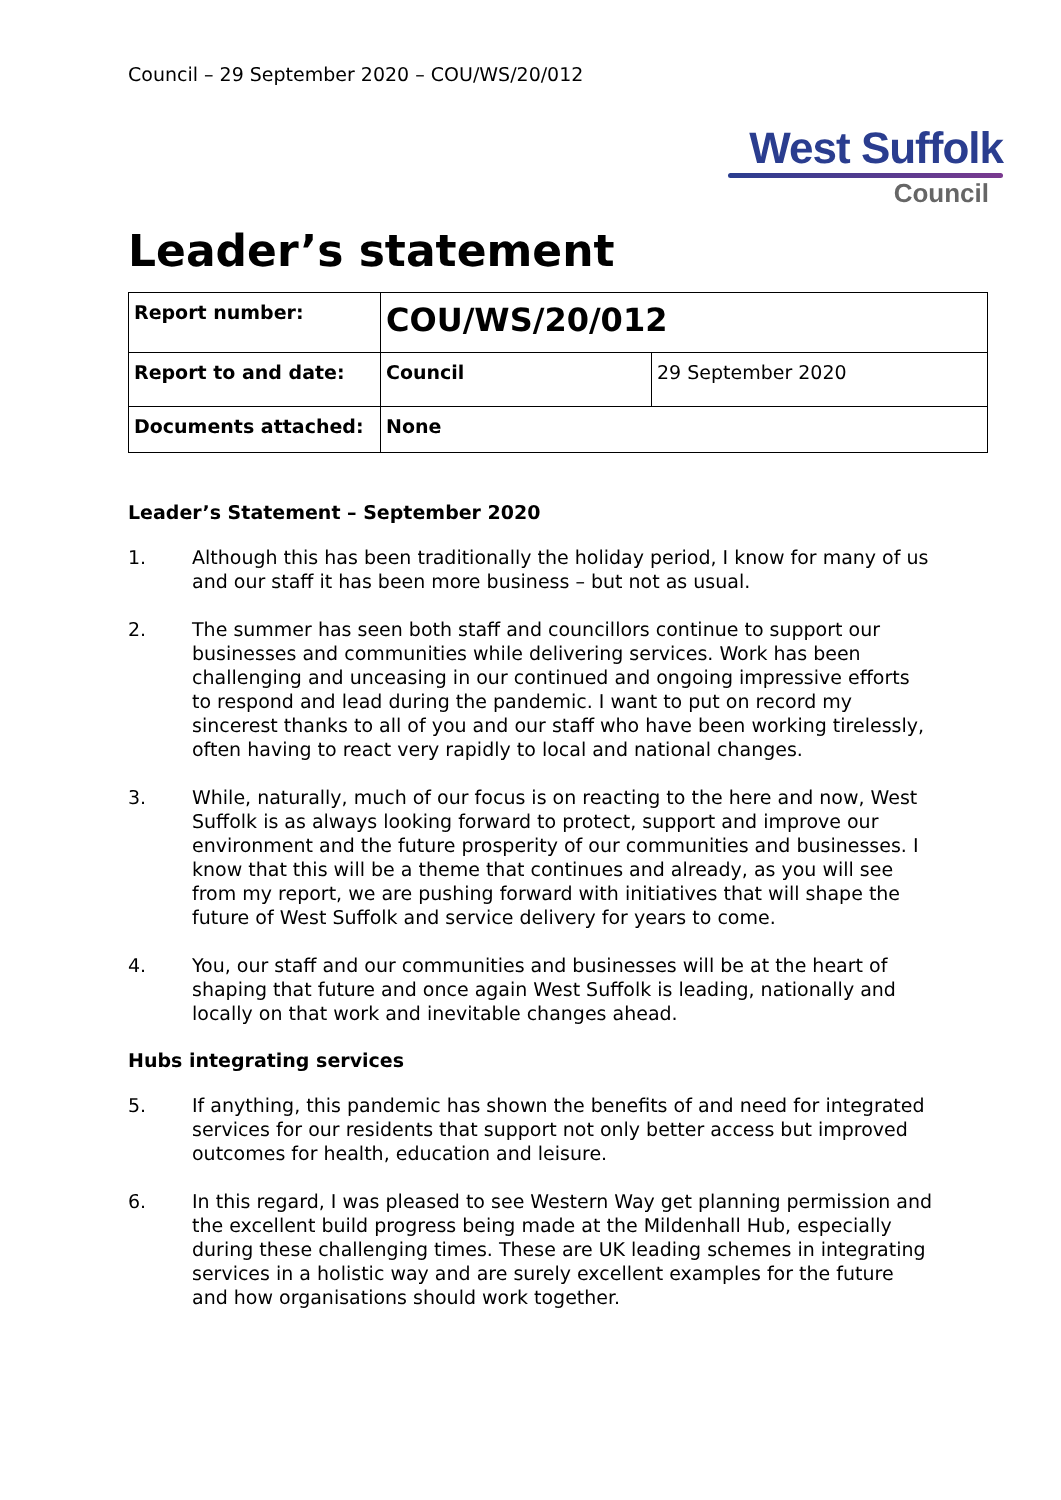Council – 29 September 2020 – COU/WS/20/012
West Suffolk
Council
Leader’s statement
| Report number: | COU/WS/20/012 | |
| Report to and date: | Council | 29 September 2020 |
| Documents attached: | None | |
Leader’s Statement – September 2020
1. Although this has been traditionally the holiday period, I know for many of us and our staff it has been more business – but not as usual.
2. The summer has seen both staff and councillors continue to support our businesses and communities while delivering services. Work has been challenging and unceasing in our continued and ongoing impressive efforts to respond and lead during the pandemic. I want to put on record my sincerest thanks to all of you and our staff who have been working tirelessly, often having to react very rapidly to local and national changes.
3. While, naturally, much of our focus is on reacting to the here and now, West Suffolk is as always looking forward to protect, support and improve our environment and the future prosperity of our communities and businesses. I know that this will be a theme that continues and already, as you will see from my report, we are pushing forward with initiatives that will shape the future of West Suffolk and service delivery for years to come.
4. You, our staff and our communities and businesses will be at the heart of shaping that future and once again West Suffolk is leading, nationally and locally on that work and inevitable changes ahead.
Hubs integrating services
5. If anything, this pandemic has shown the benefits of and need for integrated services for our residents that support not only better access but improved outcomes for health, education and leisure.
6. In this regard, I was pleased to see Western Way get planning permission and the excellent build progress being made at the Mildenhall Hub, especially during these challenging times. These are UK leading schemes in integrating services in a holistic way and are surely excellent examples for the future and how organisations should work together.